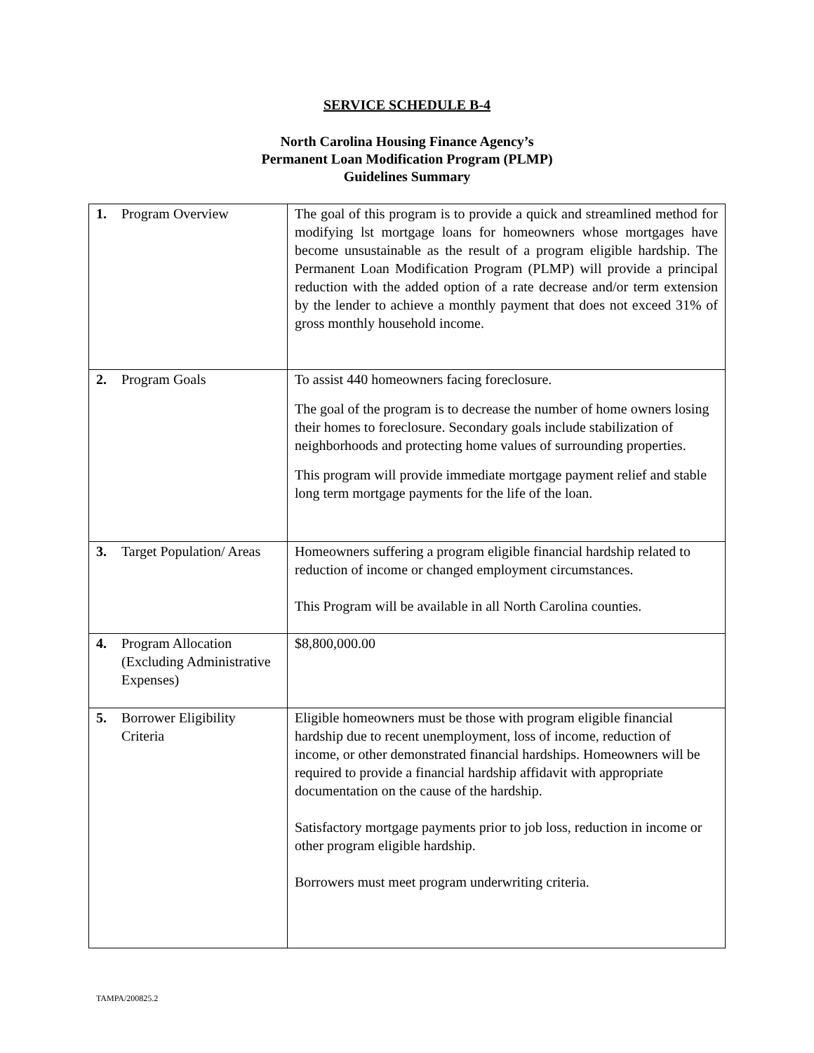SERVICE SCHEDULE B-4
North Carolina Housing Finance Agency’s
Permanent Loan Modification Program (PLMP)
Guidelines Summary
| 1. Program Overview | The goal of this program is to provide a quick and streamlined method for modifying lst mortgage loans for homeowners whose mortgages have become unsustainable as the result of a program eligible hardship. The Permanent Loan Modification Program (PLMP) will provide a principal reduction with the added option of a rate decrease and/or term extension by the lender to achieve a monthly payment that does not exceed 31% of gross monthly household income. |
| 2. Program Goals | To assist 440 homeowners facing foreclosure. The goal of the program is to decrease the number of home owners losing their homes to foreclosure. Secondary goals include stabilization of neighborhoods and protecting home values of surrounding properties. This program will provide immediate mortgage payment relief and stable long term mortgage payments for the life of the loan. |
| 3. Target Population/ Areas | Homeowners suffering a program eligible financial hardship related to reduction of income or changed employment circumstances. This Program will be available in all North Carolina counties. |
| 4. Program Allocation (Excluding Administrative Expenses) | $8,800,000.00 |
| 5. Borrower Eligibility Criteria | Eligible homeowners must be those with program eligible financial hardship due to recent unemployment, loss of income, reduction of income, or other demonstrated financial hardships. Homeowners will be required to provide a financial hardship affidavit with appropriate documentation on the cause of the hardship. Satisfactory mortgage payments prior to job loss, reduction in income or other program eligible hardship. Borrowers must meet program underwriting criteria. |
TAMPA/200825.2